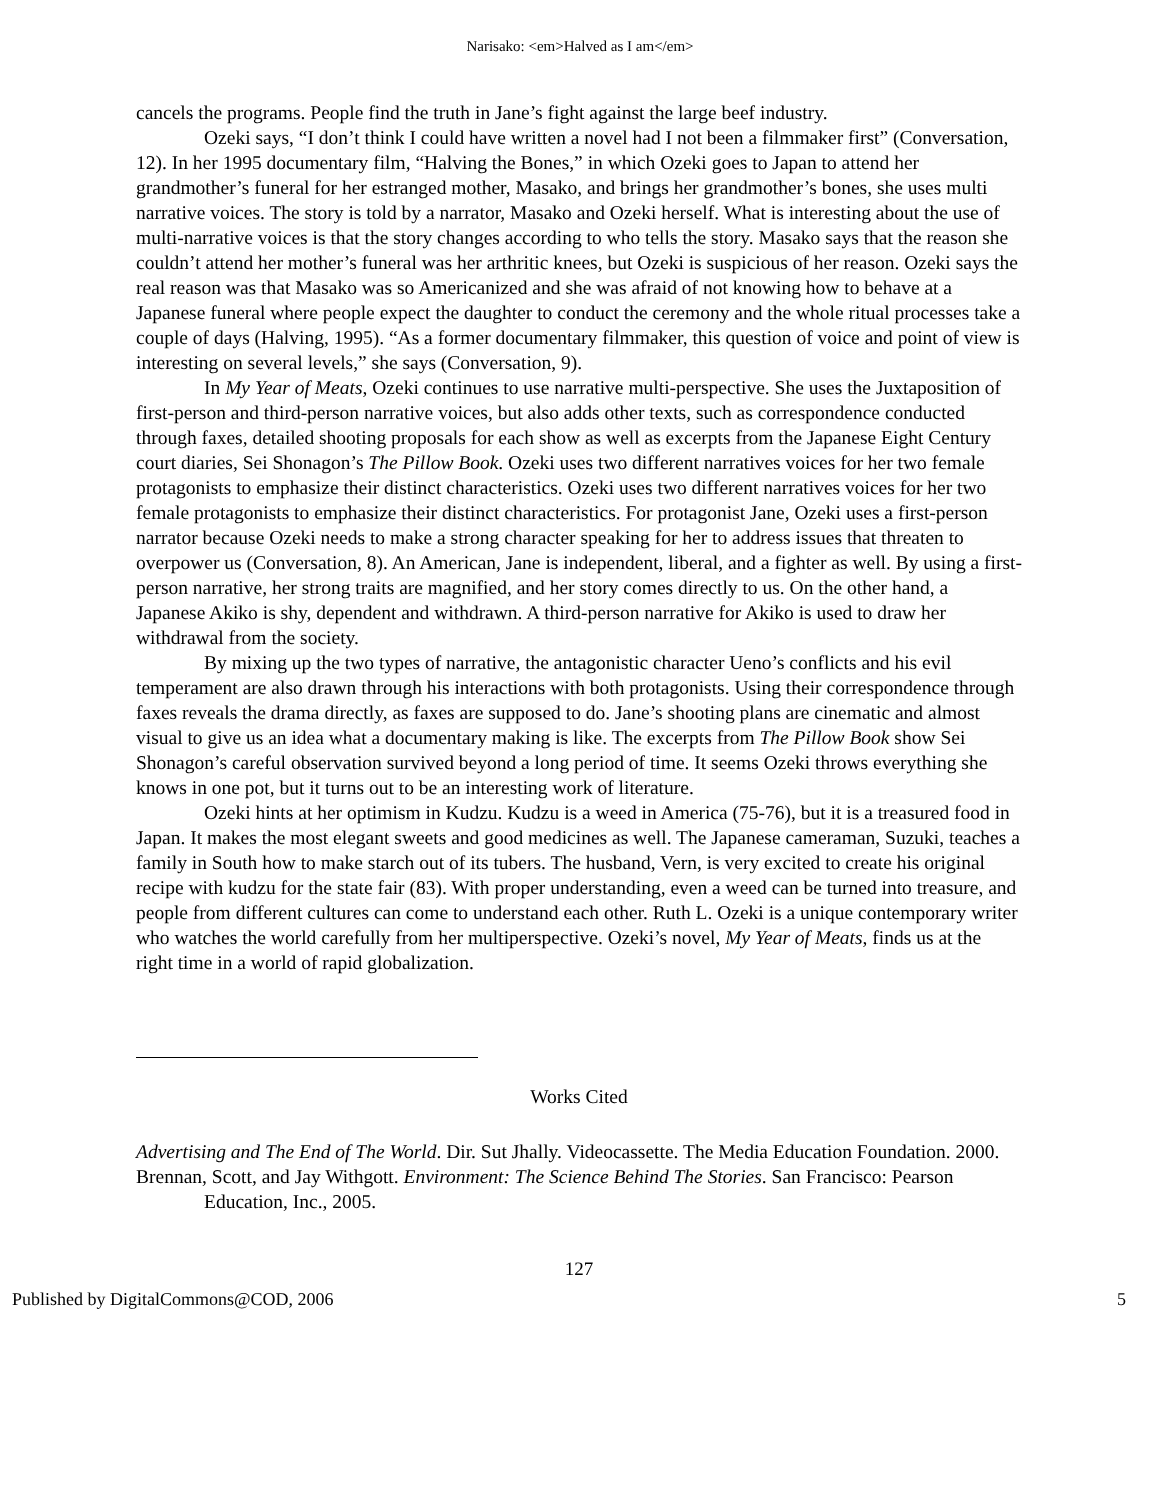Narisako: <em>Halved as I am</em>
cancels the programs. People find the truth in Jane’s fight against the large beef industry.
Ozeki says, “I don’t think I could have written a novel had I not been a filmmaker first” (Conversation, 12). In her 1995 documentary film, “Halving the Bones,” in which Ozeki goes to Japan to attend her grandmother’s funeral for her estranged mother, Masako, and brings her grandmother’s bones, she uses multi narrative voices. The story is told by a narrator, Masako and Ozeki herself. What is interesting about the use of multi-narrative voices is that the story changes according to who tells the story. Masako says that the reason she couldn’t attend her mother’s funeral was her arthritic knees, but Ozeki is suspicious of her reason. Ozeki says the real reason was that Masako was so Americanized and she was afraid of not knowing how to behave at a Japanese funeral where people expect the daughter to conduct the ceremony and the whole ritual processes take a couple of days (Halving, 1995). “As a former documentary filmmaker, this question of voice and point of view is interesting on several levels,” she says (Conversation, 9).
In My Year of Meats, Ozeki continues to use narrative multi-perspective. She uses the Juxtaposition of first-person and third-person narrative voices, but also adds other texts, such as correspondence conducted through faxes, detailed shooting proposals for each show as well as excerpts from the Japanese Eight Century court diaries, Sei Shonagon’s The Pillow Book. Ozeki uses two different narratives voices for her two female protagonists to emphasize their distinct characteristics. Ozeki uses two different narratives voices for her two female protagonists to emphasize their distinct characteristics. For protagonist Jane, Ozeki uses a first-person narrator because Ozeki needs to make a strong character speaking for her to address issues that threaten to overpower us (Conversation, 8). An American, Jane is independent, liberal, and a fighter as well. By using a first-person narrative, her strong traits are magnified, and her story comes directly to us. On the other hand, a Japanese Akiko is shy, dependent and withdrawn. A third-person narrative for Akiko is used to draw her withdrawal from the society.
By mixing up the two types of narrative, the antagonistic character Ueno’s conflicts and his evil temperament are also drawn through his interactions with both protagonists. Using their correspondence through faxes reveals the drama directly, as faxes are supposed to do. Jane’s shooting plans are cinematic and almost visual to give us an idea what a documentary making is like. The excerpts from The Pillow Book show Sei Shonagon’s careful observation survived beyond a long period of time. It seems Ozeki throws everything she knows in one pot, but it turns out to be an interesting work of literature.
Ozeki hints at her optimism in Kudzu. Kudzu is a weed in America (75-76), but it is a treasured food in Japan. It makes the most elegant sweets and good medicines as well. The Japanese cameraman, Suzuki, teaches a family in South how to make starch out of its tubers. The husband, Vern, is very excited to create his original recipe with kudzu for the state fair (83). With proper understanding, even a weed can be turned into treasure, and people from different cultures can come to understand each other. Ruth L. Ozeki is a unique contemporary writer who watches the world carefully from her multiperspective. Ozeki’s novel, My Year of Meats, finds us at the right time in a world of rapid globalization.
Works Cited
Advertising and The End of The World. Dir. Sut Jhally. Videocassette. The Media Education Foundation. 2000.
Brennan, Scott, and Jay Withgott. Environment: The Science Behind The Stories. San Francisco: Pearson Education, Inc., 2005.
127
Published by DigitalCommons@COD, 2006 5